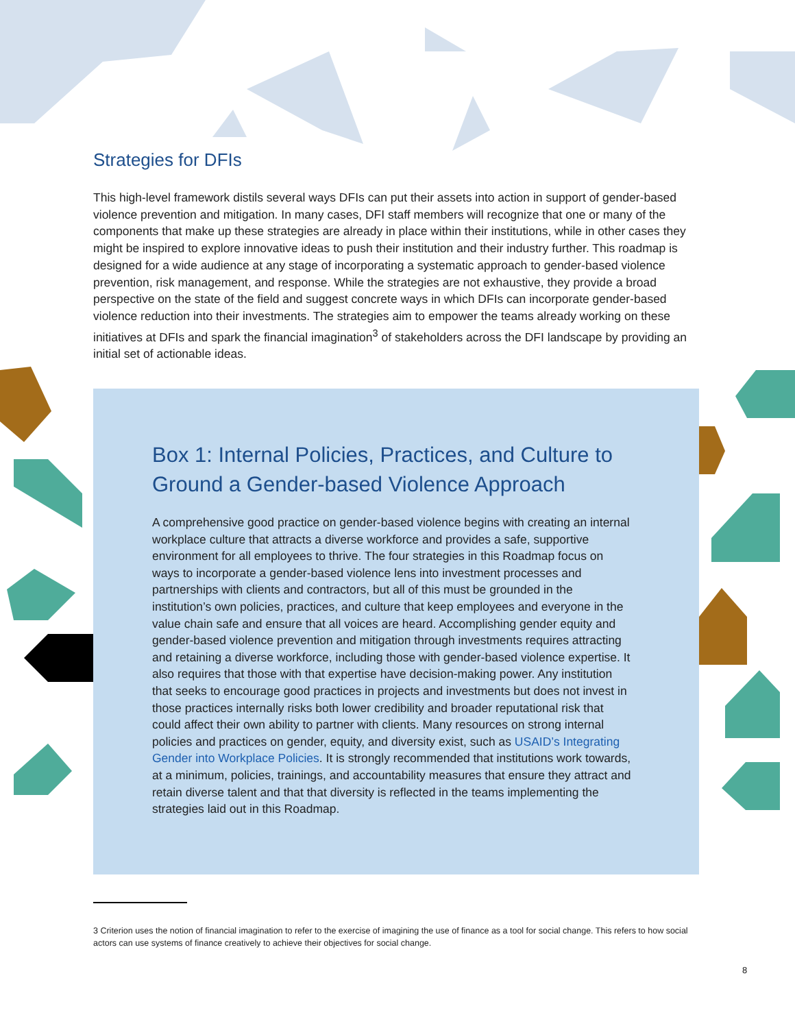Strategies for DFIs
This high-level framework distils several ways DFIs can put their assets into action in support of gender-based violence prevention and mitigation. In many cases, DFI staff members will recognize that one or many of the components that make up these strategies are already in place within their institutions, while in other cases they might be inspired to explore innovative ideas to push their institution and their industry further. This roadmap is designed for a wide audience at any stage of incorporating a systematic approach to gender-based violence prevention, risk management, and response. While the strategies are not exhaustive, they provide a broad perspective on the state of the field and suggest concrete ways in which DFIs can incorporate gender-based violence reduction into their investments. The strategies aim to empower the teams already working on these initiatives at DFIs and spark the financial imagination<sup>3</sup> of stakeholders across the DFI landscape by providing an initial set of actionable ideas.
Box 1: Internal Policies, Practices, and Culture to Ground a Gender-based Violence Approach
A comprehensive good practice on gender-based violence begins with creating an internal workplace culture that attracts a diverse workforce and provides a safe, supportive environment for all employees to thrive. The four strategies in this Roadmap focus on ways to incorporate a gender-based violence lens into investment processes and partnerships with clients and contractors, but all of this must be grounded in the institution’s own policies, practices, and culture that keep employees and everyone in the value chain safe and ensure that all voices are heard. Accomplishing gender equity and gender-based violence prevention and mitigation through investments requires attracting and retaining a diverse workforce, including those with gender-based violence expertise. It also requires that those with that expertise have decision-making power. Any institution that seeks to encourage good practices in projects and investments but does not invest in those practices internally risks both lower credibility and broader reputational risk that could affect their own ability to partner with clients. Many resources on strong internal policies and practices on gender, equity, and diversity exist, such as USAID’s Integrating Gender into Workplace Policies. It is strongly recommended that institutions work towards, at a minimum, policies, trainings, and accountability measures that ensure they attract and retain diverse talent and that that diversity is reflected in the teams implementing the strategies laid out in this Roadmap.
3 Criterion uses the notion of financial imagination to refer to the exercise of imagining the use of finance as a tool for social change. This refers to how social actors can use systems of finance creatively to achieve their objectives for social change.
8